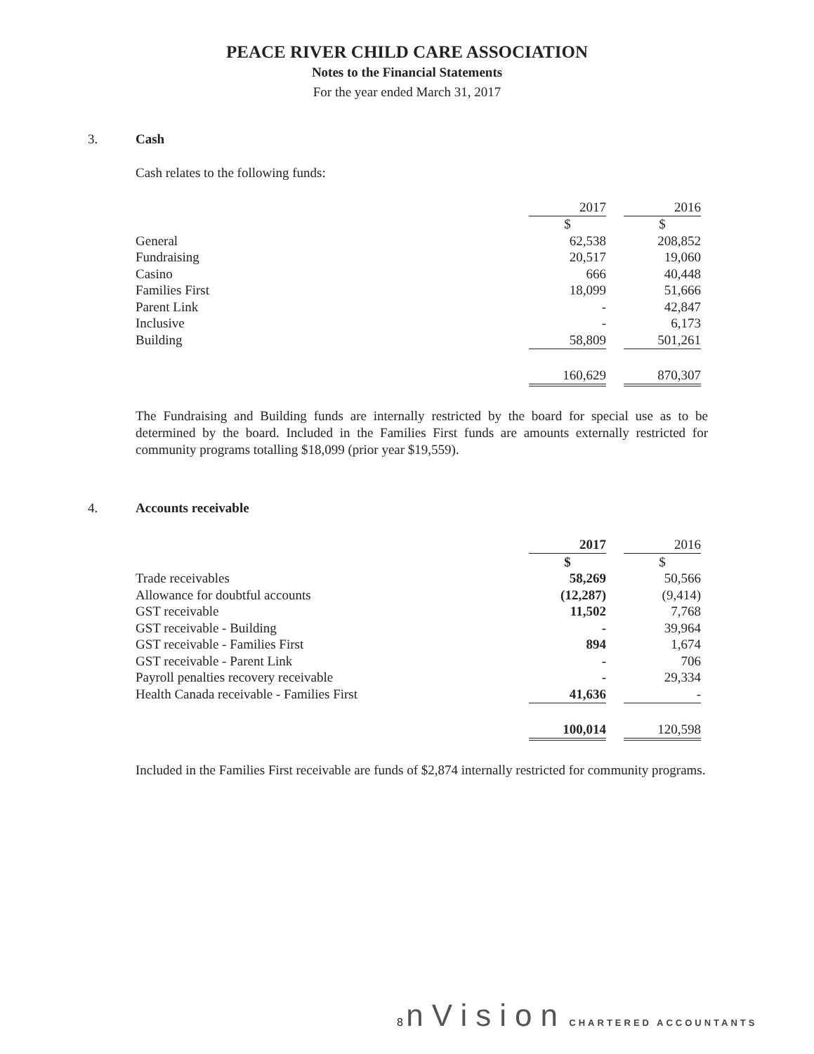PEACE RIVER CHILD CARE ASSOCIATION
Notes to the Financial Statements
For the year ended March 31, 2017
3. Cash
Cash relates to the following funds:
| | 2017 | | 2016 |
| | $ | | $ |
| General | 62,538 | | 208,852 |
| Fundraising | 20,517 | | 19,060 |
| Casino | 666 | | 40,448 |
| Families First | 18,099 | | 51,666 |
| Parent Link | - | | 42,847 |
| Inclusive | - | | 6,173 |
| Building | 58,809 | | 501,261 |
| | 160,629 | | 870,307 |
The Fundraising and Building funds are internally restricted by the board for special use as to be determined by the board. Included in the Families First funds are amounts externally restricted for community programs totalling $18,099 (prior year $19,559).
4. Accounts receivable
| | 2017 | | 2016 |
| | $ | | $ |
| Trade receivables | 58,269 | | 50,566 |
| Allowance for doubtful accounts | (12,287) | | (9,414) |
| GST receivable | 11,502 | | 7,768 |
| GST receivable - Building | - | | 39,964 |
| GST receivable - Families First | 894 | | 1,674 |
| GST receivable - Parent Link | - | | 706 |
| Payroll penalties recovery receivable | - | | 29,334 |
| Health Canada receivable - Families First | 41,636 | | - |
| | 100,014 | | 120,598 |
Included in the Families First receivable are funds of $2,874 internally restricted for community programs.
8 nVision CHARTERED ACCOUNTANTS